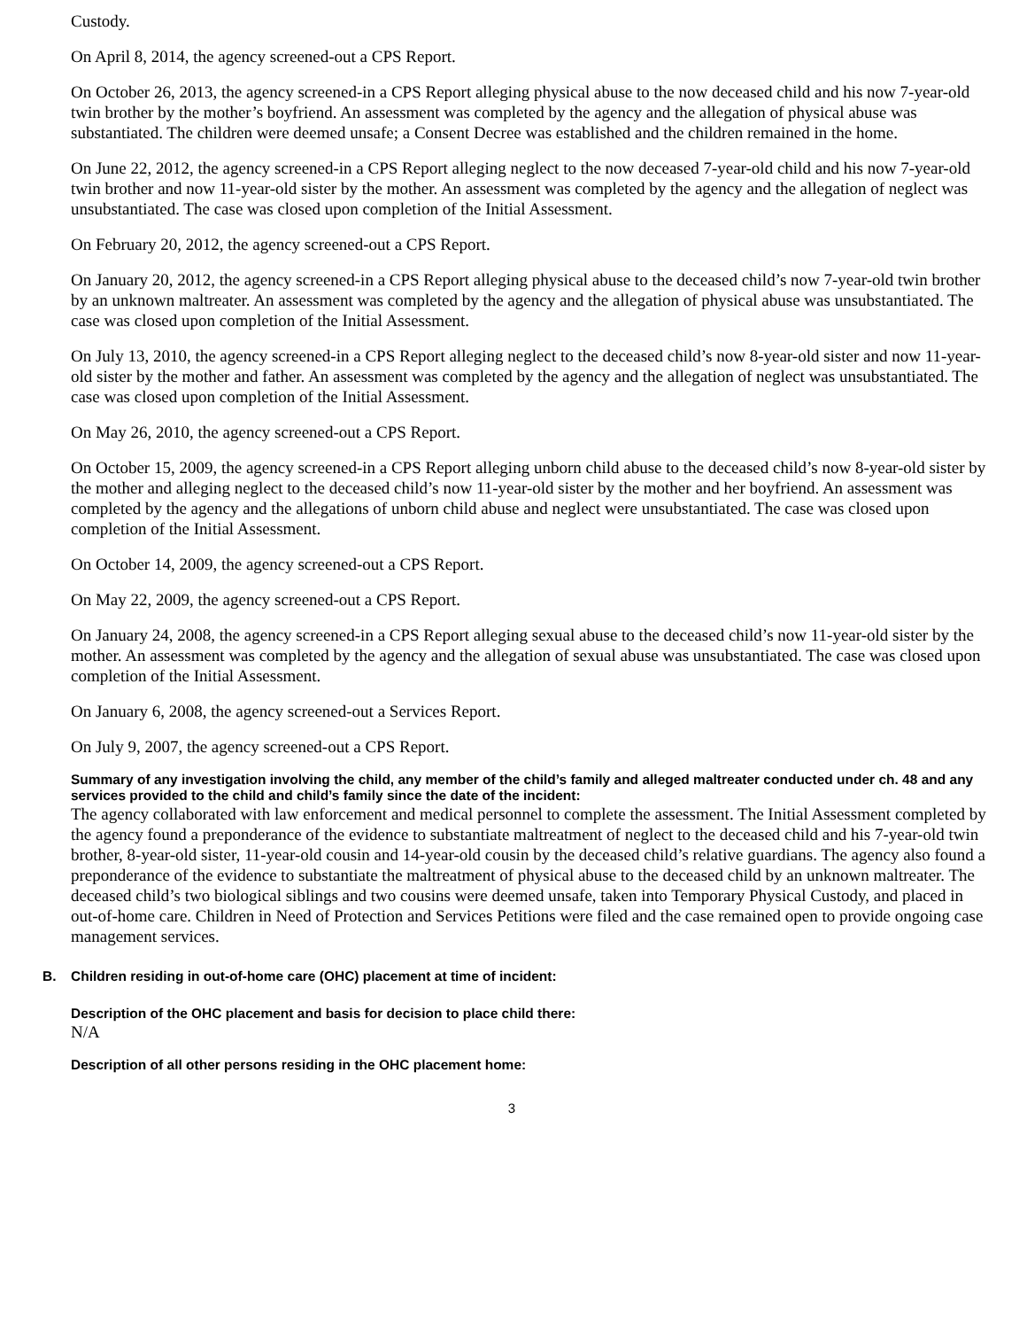Custody.
On April 8, 2014, the agency screened-out a CPS Report.
On October 26, 2013, the agency screened-in a CPS Report alleging physical abuse to the now deceased child and his now 7-year-old twin brother by the mother’s boyfriend. An assessment was completed by the agency and the allegation of physical abuse was substantiated. The children were deemed unsafe; a Consent Decree was established and the children remained in the home.
On June 22, 2012, the agency screened-in a CPS Report alleging neglect to the now deceased 7-year-old child and his now 7-year-old twin brother and now 11-year-old sister by the mother. An assessment was completed by the agency and the allegation of neglect was unsubstantiated. The case was closed upon completion of the Initial Assessment.
On February 20, 2012, the agency screened-out a CPS Report.
On January 20, 2012, the agency screened-in a CPS Report alleging physical abuse to the deceased child’s now 7-year-old twin brother by an unknown maltreater. An assessment was completed by the agency and the allegation of physical abuse was unsubstantiated. The case was closed upon completion of the Initial Assessment.
On July 13, 2010, the agency screened-in a CPS Report alleging neglect to the deceased child’s now 8-year-old sister and now 11-year-old sister by the mother and father. An assessment was completed by the agency and the allegation of neglect was unsubstantiated. The case was closed upon completion of the Initial Assessment.
On May 26, 2010, the agency screened-out a CPS Report.
On October 15, 2009, the agency screened-in a CPS Report alleging unborn child abuse to the deceased child’s now 8-year-old sister by the mother and alleging neglect to the deceased child’s now 11-year-old sister by the mother and her boyfriend. An assessment was completed by the agency and the allegations of unborn child abuse and neglect were unsubstantiated. The case was closed upon completion of the Initial Assessment.
On October 14, 2009, the agency screened-out a CPS Report.
On May 22, 2009, the agency screened-out a CPS Report.
On January 24, 2008, the agency screened-in a CPS Report alleging sexual abuse to the deceased child’s now 11-year-old sister by the mother. An assessment was completed by the agency and the allegation of sexual abuse was unsubstantiated. The case was closed upon completion of the Initial Assessment.
On January 6, 2008, the agency screened-out a Services Report.
On July 9, 2007, the agency screened-out a CPS Report.
Summary of any investigation involving the child, any member of the child’s family and alleged maltreater conducted under ch. 48 and any services provided to the child and child’s family since the date of the incident:
The agency collaborated with law enforcement and medical personnel to complete the assessment. The Initial Assessment completed by the agency found a preponderance of the evidence to substantiate maltreatment of neglect to the deceased child and his 7-year-old twin brother, 8-year-old sister, 11-year-old cousin and 14-year-old cousin by the deceased child’s relative guardians. The agency also found a preponderance of the evidence to substantiate the maltreatment of physical abuse to the deceased child by an unknown maltreater. The deceased child’s two biological siblings and two cousins were deemed unsafe, taken into Temporary Physical Custody, and placed in out-of-home care. Children in Need of Protection and Services Petitions were filed and the case remained open to provide ongoing case management services.
B. Children residing in out-of-home care (OHC) placement at time of incident:
Description of the OHC placement and basis for decision to place child there:
N/A
Description of all other persons residing in the OHC placement home:
3